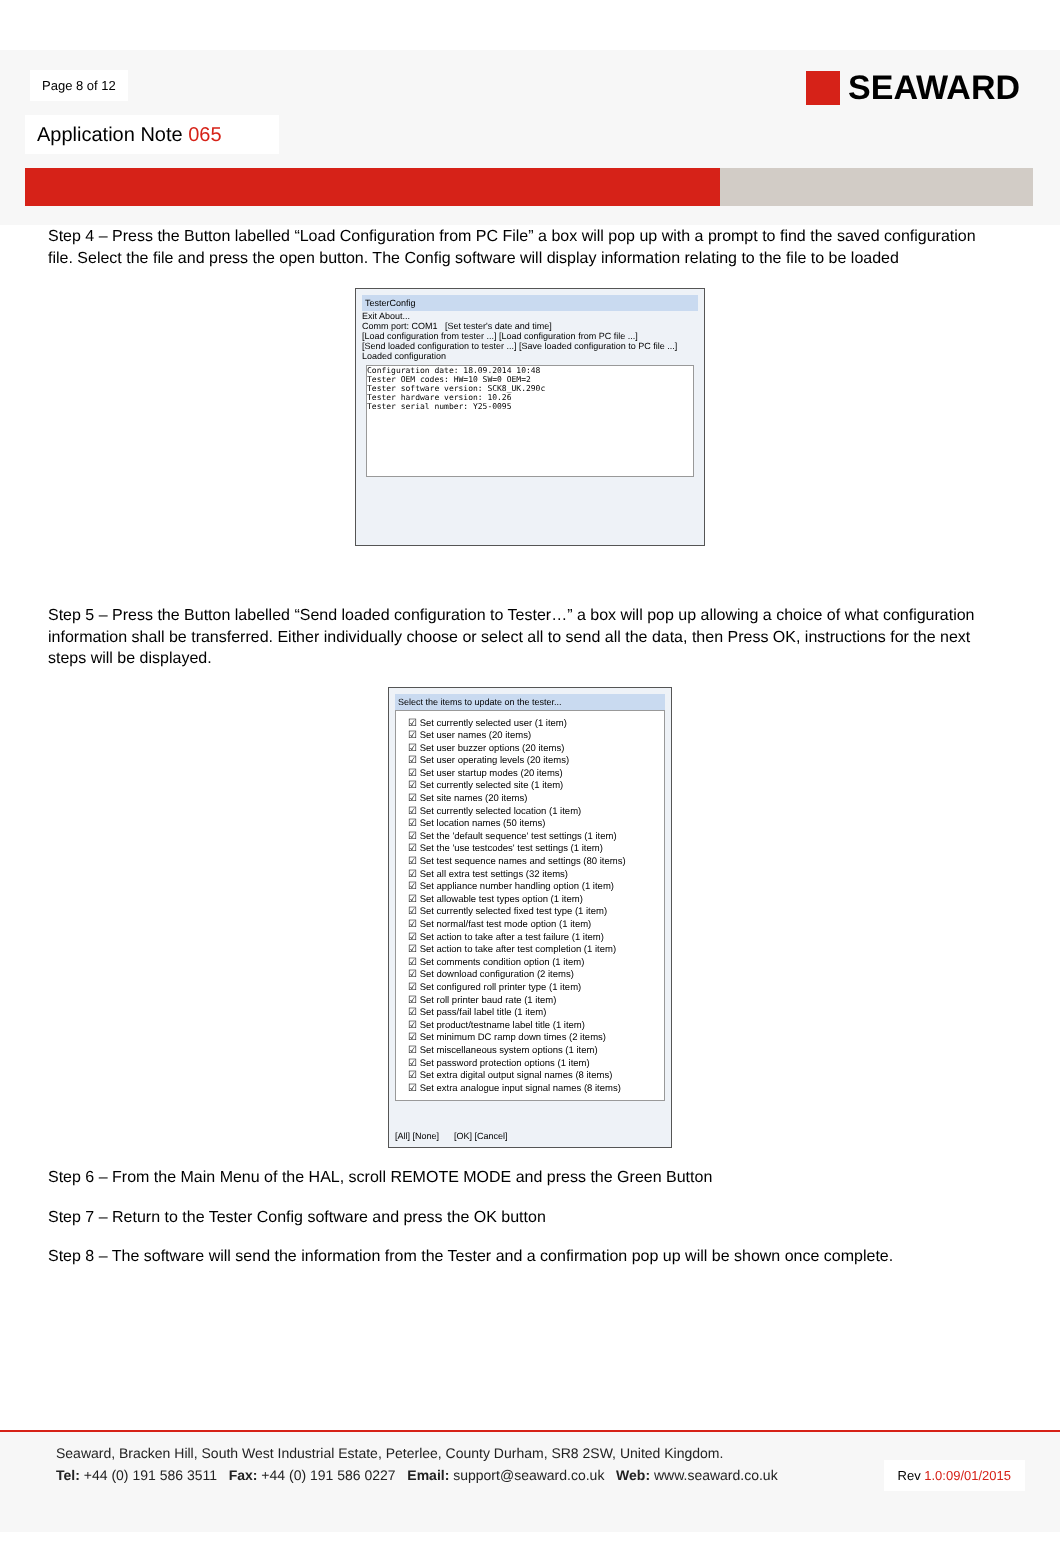Page 8 of 12 SEAWARD
Application Note 065
Step 4 – Press the Button labelled “Load Configuration from PC File” a box will pop up with a prompt to find the saved configuration file. Select the file and press the open button. The Config software will display information relating to the file to be loaded
TesterConfig
Exit About...
Comm port: COM1 [Set tester's date and time]
[Load configuration from tester ...] [Load configuration from PC file ...]
[Send loaded configuration to tester ...] [Save loaded configuration to PC file ...]
Loaded configuration
Configuration date: 18.09.2014 10:48
Tester OEM codes: HW=10 SW=0 OEM=2
Tester software version: SCK8_UK.290c
Tester hardware version: 10.26
Tester serial number: Y25-0095
Step 5 – Press the Button labelled “Send loaded configuration to Tester…” a box will pop up allowing a choice of what configuration information shall be transferred. Either individually choose or select all to send all the data, then Press OK, instructions for the next steps will be displayed.
Select the items to update on the tester...
☑ Set currently selected user (1 item)
☑ Set user names (20 items)
☑ Set user buzzer options (20 items)
☑ Set user operating levels (20 items)
☑ Set user startup modes (20 items)
☑ Set currently selected site (1 item)
☑ Set site names (20 items)
☑ Set currently selected location (1 item)
☑ Set location names (50 items)
☑ Set the 'default sequence' test settings (1 item)
☑ Set the 'use testcodes' test settings (1 item)
☑ Set test sequence names and settings (80 items)
☑ Set all extra test settings (32 items)
☑ Set appliance number handling option (1 item)
☑ Set allowable test types option (1 item)
☑ Set currently selected fixed test type (1 item)
☑ Set normal/fast test mode option (1 item)
☑ Set action to take after a test failure (1 item)
☑ Set action to take after test completion (1 item)
☑ Set comments condition option (1 item)
☑ Set download configuration (2 items)
☑ Set configured roll printer type (1 item)
☑ Set roll printer baud rate (1 item)
☑ Set pass/fail label title (1 item)
☑ Set product/testname label title (1 item)
☑ Set minimum DC ramp down times (2 items)
☑ Set miscellaneous system options (1 item)
☑ Set password protection options (1 item)
☑ Set extra digital output signal names (8 items)
☑ Set extra analogue input signal names (8 items)
[All] [None] [OK] [Cancel]
Step 6 – From the Main Menu of the HAL, scroll REMOTE MODE and press the Green Button
Step 7 – Return to the Tester Config software and press the OK button
Step 8 – The software will send the information from the Tester and a confirmation pop up will be shown once complete.
Seaward, Bracken Hill, South West Industrial Estate, Peterlee, County Durham, SR8 2SW, United Kingdom.
Tel: +44 (0) 191 586 3511 Fax: +44 (0) 191 586 0227 Email: support@seaward.co.uk Web: www.seaward.co.uk
Rev 1.0:09/01/2015